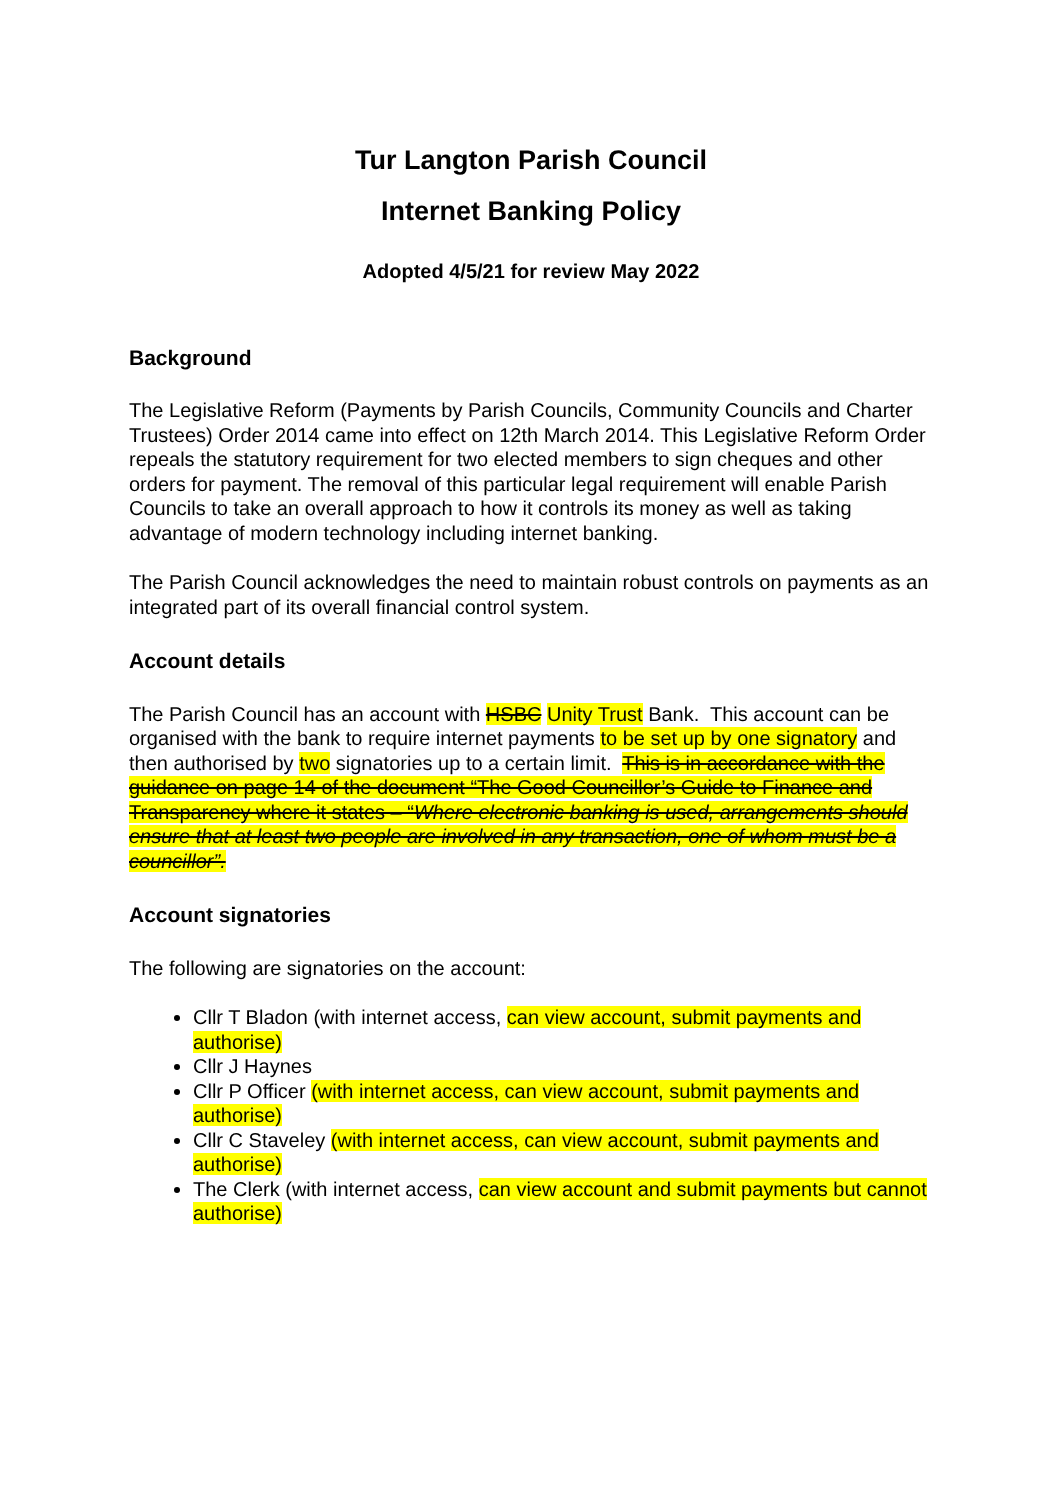Tur Langton Parish Council
Internet Banking Policy
Adopted 4/5/21 for review May 2022
Background
The Legislative Reform (Payments by Parish Councils, Community Councils and Charter Trustees) Order 2014 came into effect on 12th March 2014. This Legislative Reform Order repeals the statutory requirement for two elected members to sign cheques and other orders for payment. The removal of this particular legal requirement will enable Parish Councils to take an overall approach to how it controls its money as well as taking advantage of modern technology including internet banking.
The Parish Council acknowledges the need to maintain robust controls on payments as an integrated part of its overall financial control system.
Account details
The Parish Council has an account with HSBC Unity Trust Bank. This account can be organised with the bank to require internet payments to be set up by one signatory and then authorised by two signatories up to a certain limit. This is in accordance with the guidance on page 14 of the document “The Good Councillor’s Guide to Finance and Transparency where it states – “Where electronic banking is used, arrangements should ensure that at least two people are involved in any transaction, one of whom must be a councillor”.
Account signatories
The following are signatories on the account:
Cllr T Bladon (with internet access, can view account, submit payments and authorise)
Cllr J Haynes
Cllr P Officer (with internet access, can view account, submit payments and authorise)
Cllr C Staveley (with internet access, can view account, submit payments and authorise)
The Clerk (with internet access, can view account and submit payments but cannot authorise)